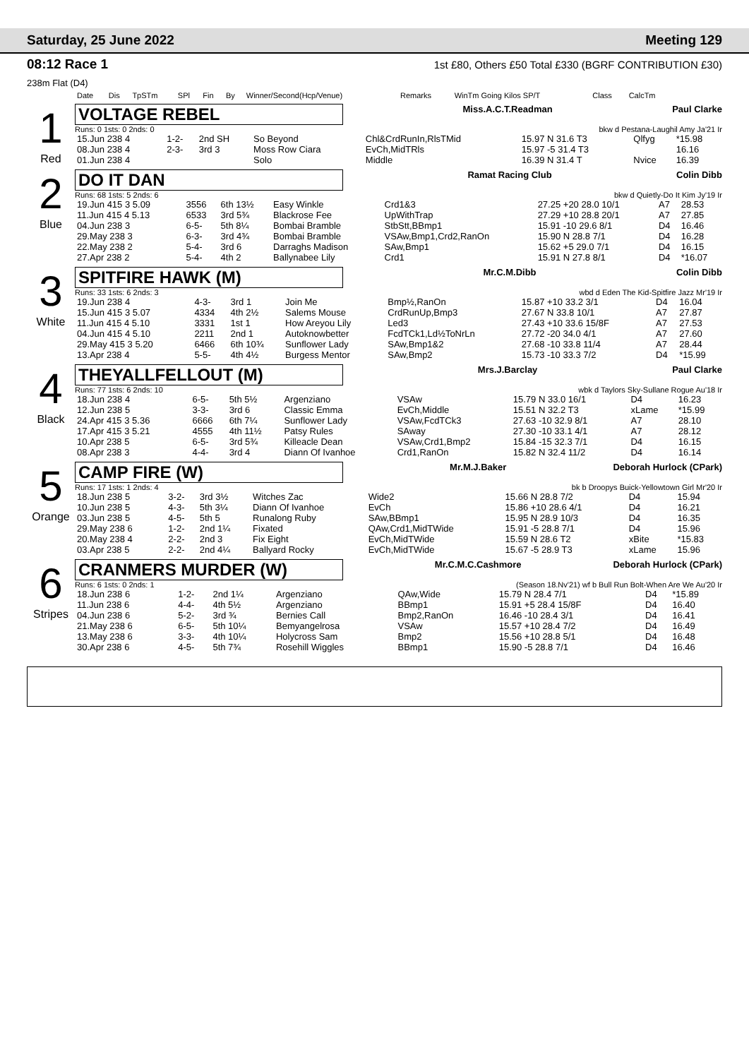Saturday, 25 June 2022 Meeting 129
08:12 Race 1 1st £80, Others £50 Total £330 (BGRF CONTRIBUTION £30)
238m Flat (D4)
| Date | Dis | TpSTm | SPl | Fin | By | Winner/Second(Hcp/Venue) | Remarks | WinTm Going Kilos SP/T | Class | CalcTm |
| --- | --- | --- | --- | --- | --- | --- | --- | --- | --- | --- |
1
Red
VOLTAGE REBEL Miss.A.C.T.Readman Paul Clarke
Runs: 0 1sts: 0 2nds: 0 bkw d Pestana-Laughil Amy Ja'21 Ir
| 15.Jun 238 4 | 1-2- | 2nd SH | So Beyond | Chl&CrdRunIn,RlsTMid | 15.97 N 31.6 T3 | Qlfyg | *15.98 |
| 08.Jun 238 4 | 2-3- | 3rd 3 | Moss Row Ciara | EvCh,MidTRls | 15.97 -5 31.4 T3 | | 16.16 |
| 01.Jun 238 4 | | | Solo | Middle | 16.39 N 31.4 T | Nvice | 16.39 |
2
Blue
DO IT DAN Ramat Racing Club Colin Dibb
Runs: 68 1sts: 5 2nds: 6 bkw d Quietly-Do It Kim Jy'19 Ir
| 19.Jun 415 3 5.09 | 3556 | 6th 13½ | Easy Winkle | Crd1&3 | 27.25 +20 28.0 10/1 | A7 | 28.53 |
| 11.Jun 415 4 5.13 | 6533 | 3rd 5¾ | Blackrose Fee | UpWithTrap | 27.29 +10 28.8 20/1 | A7 | 27.85 |
| 04.Jun 238 3 | 6-5- | 5th 8¼ | Bombai Bramble | StbStt,BBmp1 | 15.91 -10 29.6 8/1 | D4 | 16.46 |
| 29.May 238 3 | 6-3- | 3rd 4¾ | Bombai Bramble | VSAw,Bmp1,Crd2,RanOn | 15.90 N 28.8 7/1 | D4 | 16.28 |
| 22.May 238 2 | 5-4- | 3rd 6 | Darraghs Madison | SAw,Bmp1 | 15.62 +5 29.0 7/1 | D4 | 16.15 |
| 27.Apr 238 2 | 5-4- | 4th 2 | Ballynabee Lily | Crd1 | 15.91 N 27.8 8/1 | D4 | *16.07 |
3
White
SPITFIRE HAWK (M) Mr.C.M.Dibb Colin Dibb
Runs: 33 1sts: 6 2nds: 3 wbd d Eden The Kid-Spitfire Jazz Mr'19 Ir
| 19.Jun 238 4 | 4-3- | 3rd 1 | Join Me | Bmp½,RanOn | 15.87 +10 33.2 3/1 | D4 | 16.04 |
| 15.Jun 415 3 5.07 | 4334 | 4th 2½ | Salems Mouse | CrdRunUp,Bmp3 | 27.67 N 33.8 10/1 | A7 | 27.87 |
| 11.Jun 415 4 5.10 | 3331 | 1st 1 | How Areyou Lily | Led3 | 27.43 +10 33.6 15/8F | A7 | 27.53 |
| 04.Jun 415 4 5.10 | 2211 | 2nd 1 | Autoknowbetter | FcdTCk1,Ld½ToNrLn | 27.72 -20 34.0 4/1 | A7 | 27.60 |
| 29.May 415 3 5.20 | 6466 | 6th 10¾ | Sunflower Lady | SAw,Bmp1&2 | 27.68 -10 33.8 11/4 | A7 | 28.44 |
| 13.Apr 238 4 | 5-5- | 4th 4½ | Burgess Mentor | SAw,Bmp2 | 15.73 -10 33.3 7/2 | D4 | *15.99 |
4
Black
THEYALLFELLOUT (M) Mrs.J.Barclay Paul Clarke
Runs: 77 1sts: 6 2nds: 10 wbk d Taylors Sky-Sullane Rogue Au'18 Ir
| 18.Jun 238 4 | 6-5- | 5th 5½ | Argenziano | VSAw | 15.79 N 33.0 16/1 | D4 | 16.23 |
| 12.Jun 238 5 | 3-3- | 3rd 6 | Classic Emma | EvCh,Middle | 15.51 N 32.2 T3 | xLame | *15.99 |
| 24.Apr 415 3 5.36 | 6666 | 6th 7¼ | Sunflower Lady | VSAw,FcdTCk3 | 27.63 -10 32.9 8/1 | A7 | 28.10 |
| 17.Apr 415 3 5.21 | 4555 | 4th 11½ | Patsy Rules | SAway | 27.30 -10 33.1 4/1 | A7 | 28.12 |
| 10.Apr 238 5 | 6-5- | 3rd 5¾ | Killeacle Dean | VSAw,Crd1,Bmp2 | 15.84 -15 32.3 7/1 | D4 | 16.15 |
| 08.Apr 238 3 | 4-4- | 3rd 4 | Diann Of Ivanhoe | Crd1,RanOn | 15.82 N 32.4 11/2 | D4 | 16.14 |
5
Orange
CAMP FIRE (W) Mr.M.J.Baker Deborah Hurlock (CPark)
Runs: 17 1sts: 1 2nds: 4 bk b Droopys Buick-Yellowtown Girl Mr'20 Ir
| 18.Jun 238 5 | 3-2- | 3rd 3½ | Witches Zac | Wide2 | 15.66 N 28.8 7/2 | D4 | 15.94 |
| 10.Jun 238 5 | 4-3- | 5th 3¼ | Diann Of Ivanhoe | EvCh | 15.86 +10 28.6 4/1 | D4 | 16.21 |
| 03.Jun 238 5 | 4-5- | 5th 5 | Runalong Ruby | SAw,BBmp1 | 15.95 N 28.9 10/3 | D4 | 16.35 |
| 29.May 238 6 | 1-2- | 2nd 1¼ | Fixated | QAw,Crd1,MidTWide | 15.91 -5 28.8 7/1 | D4 | 15.96 |
| 20.May 238 4 | 2-2- | 2nd 3 | Fix Eight | EvCh,MidTWide | 15.59 N 28.6 T2 | xBite | *15.83 |
| 03.Apr 238 5 | 2-2- | 2nd 4¼ | Ballyard Rocky | EvCh,MidTWide | 15.67 -5 28.9 T3 | xLame | 15.96 |
6
Stripes
CRANMERS MURDER (W) Mr.C.M.C.Cashmore Deborah Hurlock (CPark)
Runs: 6 1sts: 0 2nds: 1 (Season 18.Nv'21) wf b Bull Run Bolt-When Are We Au'20 Ir
| 18.Jun 238 6 | 1-2- | 2nd 1¼ | Argenziano | QAw,Wide | 15.79 N 28.4 7/1 | D4 | *15.89 |
| 11.Jun 238 6 | 4-4- | 4th 5½ | Argenziano | BBmp1 | 15.91 +5 28.4 15/8F | D4 | 16.40 |
| 04.Jun 238 6 | 5-2- | 3rd ¾ | Bernies Call | Bmp2,RanOn | 16.46 -10 28.4 3/1 | D4 | 16.41 |
| 21.May 238 6 | 6-5- | 5th 10¼ | Bemyangelrosa | VSAw | 15.57 +10 28.4 7/2 | D4 | 16.49 |
| 13.May 238 6 | 3-3- | 4th 10¼ | Holycross Sam | Bmp2 | 15.56 +10 28.8 5/1 | D4 | 16.48 |
| 30.Apr 238 6 | 4-5- | 5th 7¾ | Rosehill Wiggles | BBmp1 | 15.90 -5 28.8 7/1 | D4 | 16.46 |